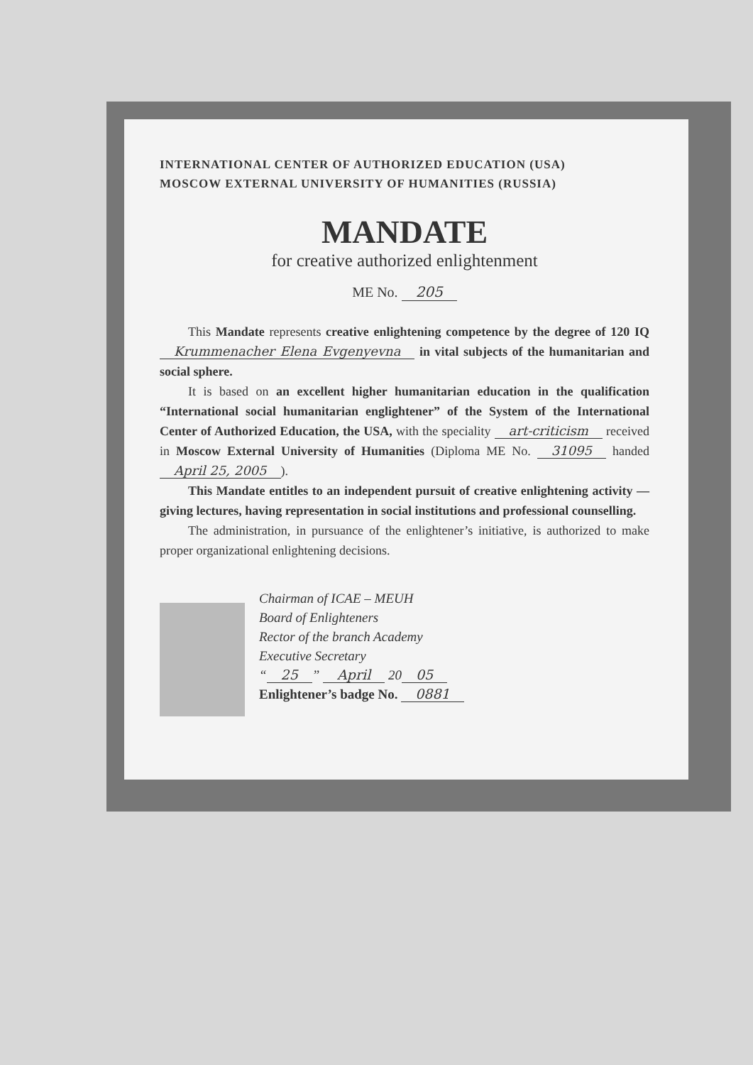INTERNATIONAL CENTER OF AUTHORIZED EDUCATION (USA)
MOSCOW EXTERNAL UNIVERSITY OF HUMANITIES (RUSSIA)
MANDATE
for creative authorized enlightenment
ME No. 205
This Mandate represents creative enlightening competence by the degree of 120 IQ Krummenacher Elena Evgenyevna in vital subjects of the humanitarian and social sphere.
It is based on an excellent higher humanitarian education in the qualification “International social humanitarian englightener” of the System of the International Center of Authorized Education, the USA, with the speciality art-criticism received in Moscow External University of Humanities (Diploma ME No. 31095 handed April 25, 2005).
This Mandate entitles to an independent pursuit of creative enlightening activity — giving lectures, having representation in social institutions and professional counselling.
The administration, in pursuance of the enlightener’s initiative, is authorized to make proper organizational enlightening decisions.
Chairman of ICAE – MEUH
Board of Enlighteners
Rector of the branch Academy
Executive Secretary
“25” April 20 05
Enlightener’s badge No. 0881